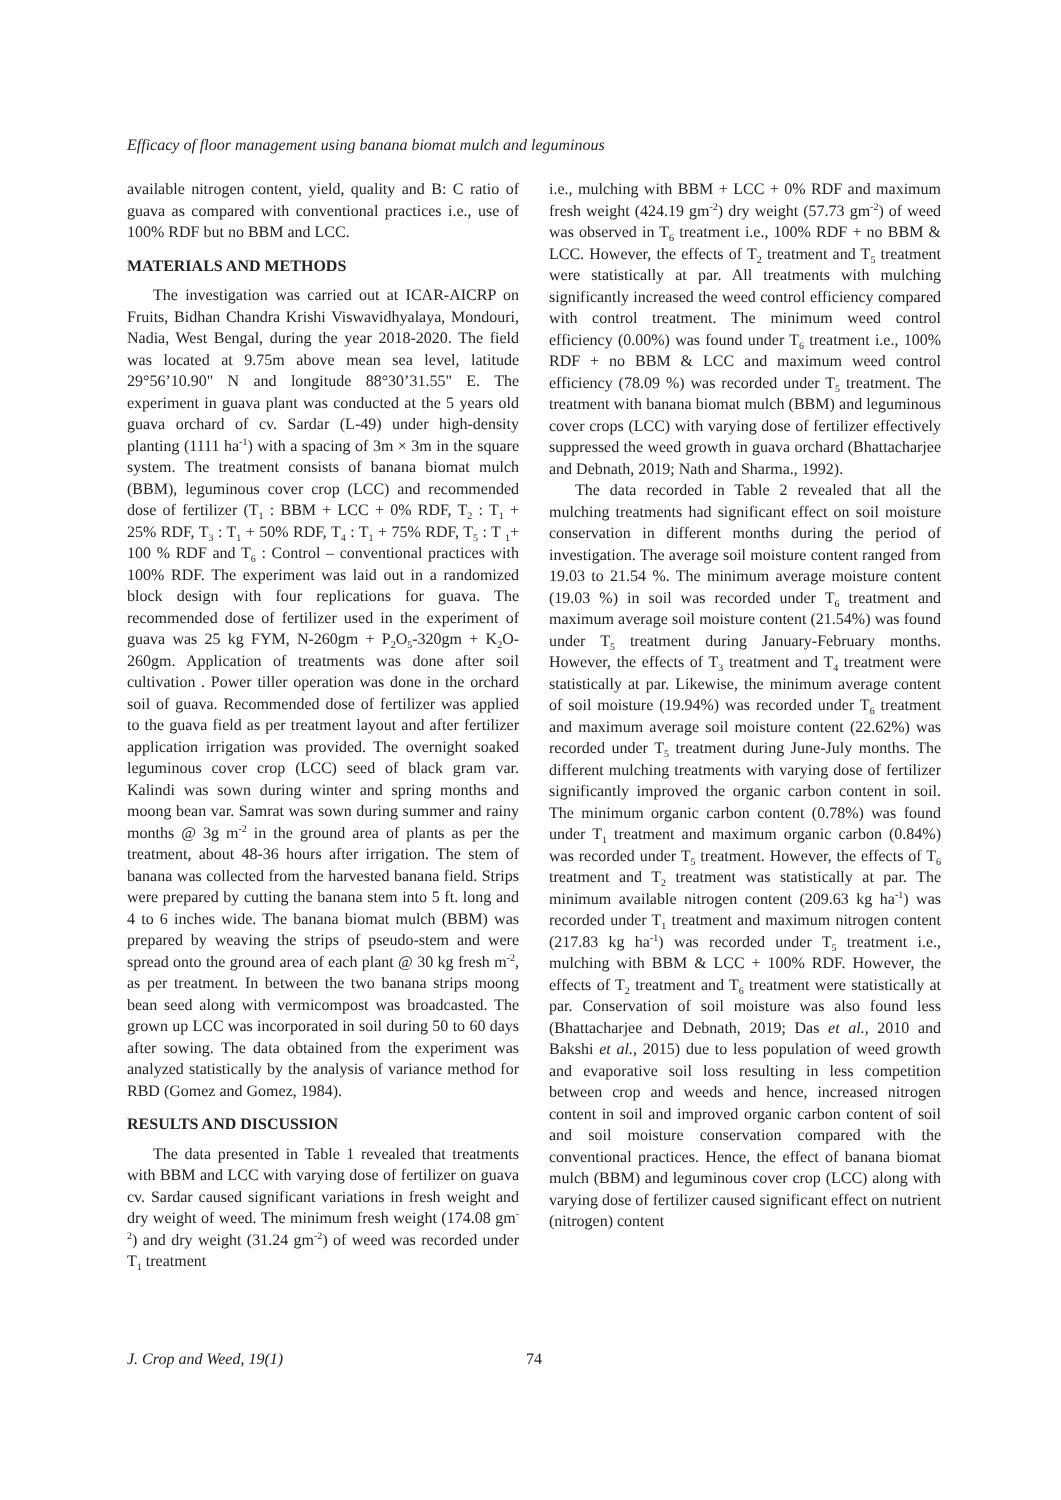Efficacy of floor management using banana biomat mulch and leguminous
available nitrogen content, yield, quality and B: C ratio of guava as compared with conventional practices i.e., use of 100% RDF but no BBM and LCC.
MATERIALS AND METHODS
The investigation was carried out at ICAR-AICRP on Fruits, Bidhan Chandra Krishi Viswavidhyalaya, Mondouri, Nadia, West Bengal, during the year 2018-2020. The field was located at 9.75m above mean sea level, latitude 29°56’10.90" N and longitude 88°30’31.55" E. The experiment in guava plant was conducted at the 5 years old guava orchard of cv. Sardar (L-49) under high-density planting (1111 ha<sup>-1</sup>) with a spacing of 3m × 3m in the square system. The treatment consists of banana biomat mulch (BBM), leguminous cover crop (LCC) and recommended dose of fertilizer (T<sub>1</sub> : BBM + LCC + 0% RDF, T<sub>2</sub> : T<sub>1</sub> + 25% RDF, T<sub>3</sub> : T<sub>1</sub> + 50% RDF, T<sub>4</sub> : T<sub>1</sub> + 75% RDF, T<sub>5</sub> : T <sub>1</sub>+ 100 % RDF and T<sub>6</sub> : Control – conventional practices with 100% RDF. The experiment was laid out in a randomized block design with four replications for guava. The recommended dose of fertilizer used in the experiment of guava was 25 kg FYM, N-260gm + P<sub>2</sub>O<sub>5</sub>-320gm + K<sub>2</sub>O-260gm. Application of treatments was done after soil cultivation . Power tiller operation was done in the orchard soil of guava. Recommended dose of fertilizer was applied to the guava field as per treatment layout and after fertilizer application irrigation was provided. The overnight soaked leguminous cover crop (LCC) seed of black gram var. Kalindi was sown during winter and spring months and moong bean var. Samrat was sown during summer and rainy months @ 3g m<sup>-2</sup> in the ground area of plants as per the treatment, about 48-36 hours after irrigation. The stem of banana was collected from the harvested banana field. Strips were prepared by cutting the banana stem into 5 ft. long and 4 to 6 inches wide. The banana biomat mulch (BBM) was prepared by weaving the strips of pseudo-stem and were spread onto the ground area of each plant @ 30 kg fresh m<sup>-2</sup>, as per treatment. In between the two banana strips moong bean seed along with vermicompost was broadcasted. The grown up LCC was incorporated in soil during 50 to 60 days after sowing. The data obtained from the experiment was analyzed statistically by the analysis of variance method for RBD (Gomez and Gomez, 1984).
RESULTS AND DISCUSSION
The data presented in Table 1 revealed that treatments with BBM and LCC with varying dose of fertilizer on guava cv. Sardar caused significant variations in fresh weight and dry weight of weed. The minimum fresh weight (174.08 gm<sup>-2</sup>) and dry weight (31.24 gm<sup>-2</sup>) of weed was recorded under T<sub>1</sub> treatment
i.e., mulching with BBM + LCC + 0% RDF and maximum fresh weight (424.19 gm<sup>-2</sup>) dry weight (57.73 gm<sup>-2</sup>) of weed was observed in T<sub>6</sub> treatment i.e., 100% RDF + no BBM & LCC. However, the effects of T<sub>2</sub> treatment and T<sub>5</sub> treatment were statistically at par. All treatments with mulching significantly increased the weed control efficiency compared with control treatment. The minimum weed control efficiency (0.00%) was found under T<sub>6</sub> treatment i.e., 100% RDF + no BBM & LCC and maximum weed control efficiency (78.09 %) was recorded under T<sub>5</sub> treatment. The treatment with banana biomat mulch (BBM) and leguminous cover crops (LCC) with varying dose of fertilizer effectively suppressed the weed growth in guava orchard (Bhattacharjee and Debnath, 2019; Nath and Sharma., 1992).
The data recorded in Table 2 revealed that all the mulching treatments had significant effect on soil moisture conservation in different months during the period of investigation. The average soil moisture content ranged from 19.03 to 21.54 %. The minimum average moisture content (19.03 %) in soil was recorded under T<sub>6</sub> treatment and maximum average soil moisture content (21.54%) was found under T<sub>5</sub> treatment during January-February months. However, the effects of T<sub>3</sub> treatment and T<sub>4</sub> treatment were statistically at par. Likewise, the minimum average content of soil moisture (19.94%) was recorded under T<sub>6</sub> treatment and maximum average soil moisture content (22.62%) was recorded under T<sub>5</sub> treatment during June-July months. The different mulching treatments with varying dose of fertilizer significantly improved the organic carbon content in soil. The minimum organic carbon content (0.78%) was found under T<sub>1</sub> treatment and maximum organic carbon (0.84%) was recorded under T<sub>5</sub> treatment. However, the effects of T<sub>6</sub> treatment and T<sub>2</sub> treatment was statistically at par. The minimum available nitrogen content (209.63 kg ha<sup>-1</sup>) was recorded under T<sub>1</sub> treatment and maximum nitrogen content (217.83 kg ha<sup>-1</sup>) was recorded under T<sub>5</sub> treatment i.e., mulching with BBM & LCC + 100% RDF. However, the effects of T<sub>2</sub> treatment and T<sub>6</sub> treatment were statistically at par. Conservation of soil moisture was also found less (Bhattacharjee and Debnath, 2019; Das et al., 2010 and Bakshi et al., 2015) due to less population of weed growth and evaporative soil loss resulting in less competition between crop and weeds and hence, increased nitrogen content in soil and improved organic carbon content of soil and soil moisture conservation compared with the conventional practices. Hence, the effect of banana biomat mulch (BBM) and leguminous cover crop (LCC) along with varying dose of fertilizer caused significant effect on nutrient (nitrogen) content
J. Crop and Weed, 19(1) 74